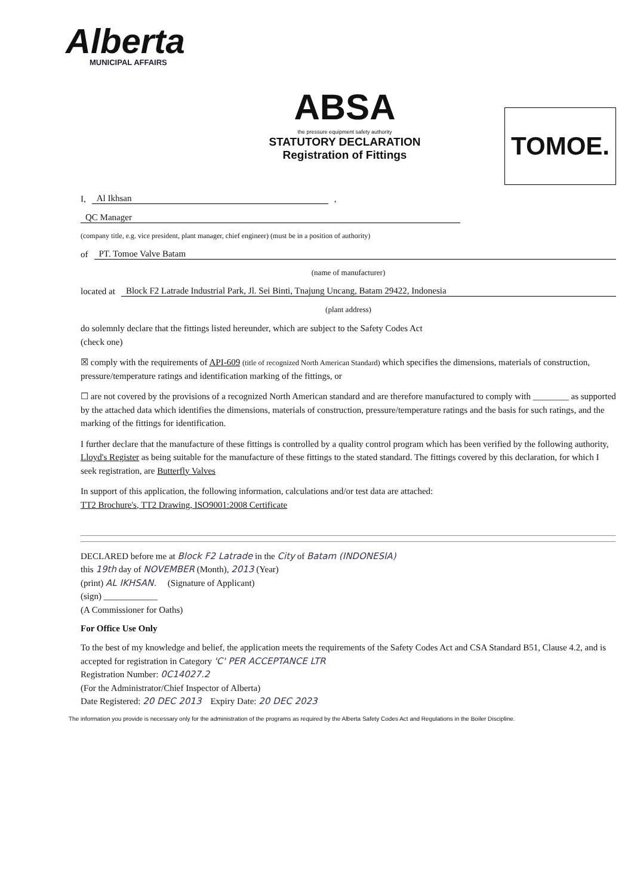Alberta
MUNICIPAL AFFAIRS
ABSA
the pressure equipment safety authority
STATUTORY DECLARATION
Registration of Fittings
TOMOE.
I, Al Ikhsan ,
QC Manager
(company title, e.g. vice president, plant manager, chief engineer) (must be in a position of authority)
of PT. Tomoe Valve Batam
(name of manufacturer)
located at Block F2 Latrade Industrial Park, Jl. Sei Binti, Tnajung Uncang, Batam 29422, Indonesia
(plant address)
do solemnly declare that the fittings listed hereunder, which are subject to the Safety Codes Act
(check one)
☒ comply with the requirements of API-609 (title of recognized North American Standard) which specifies the dimensions, materials of construction, pressure/temperature ratings and identification marking of the fittings, or
☐ are not covered by the provisions of a recognized North American standard and are therefore manufactured to comply with ________ as supported by the attached data which identifies the dimensions, materials of construction, pressure/temperature ratings and the basis for such ratings, and the marking of the fittings for identification.
I further declare that the manufacture of these fittings is controlled by a quality control program which has been verified by the following authority, Lloyd's Register as being suitable for the manufacture of these fittings to the stated standard. The fittings covered by this declaration, for which I seek registration, are Butterfly Valves
In support of this application, the following information, calculations and/or test data are attached:
TT2 Brochure's, TT2 Drawing, ISO9001:2008 Certificate
DECLARED before me at Block F2 Latrade in the City of Batam (INDONESIA)
this 19th day of NOVEMBER (Month), 2013 (Year)
(print) AL IKHSAN. (Signature of Applicant)
(sign) ____________
(A Commissioner for Oaths)
For Office Use Only
To the best of my knowledge and belief, the application meets the requirements of the Safety Codes Act and CSA Standard B51, Clause 4.2, and is accepted for registration in Category 'C' PER ACCEPTANCE LTR
Registration Number: 0C14027.2
(For the Administrator/Chief Inspector of Alberta)
Date Registered: 20 DEC 2013 Expiry Date: 20 DEC 2023
The information you provide is necessary only for the administration of the programs as required by the Alberta Safety Codes Act and Regulations in the Boiler Discipline.